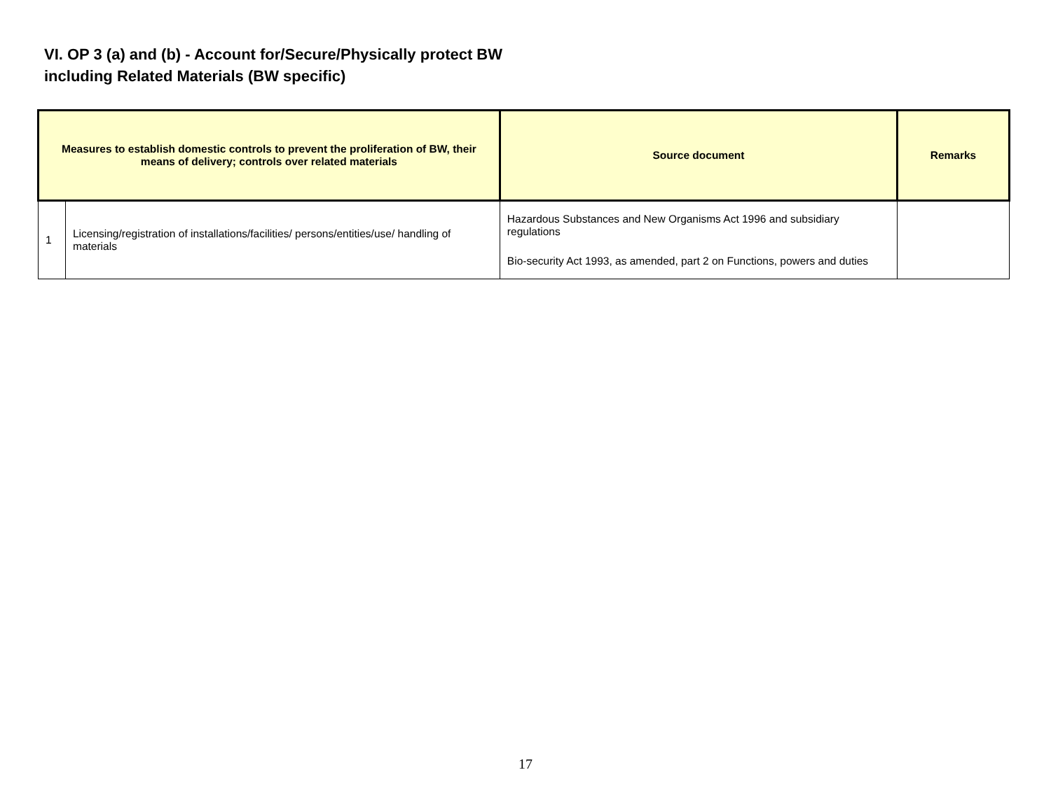VI. OP 3 (a) and (b) - Account for/Secure/Physically protect BW
including Related Materials (BW specific)
| Measures to establish domestic controls to prevent the proliferation of BW, their means of delivery; controls over related materials | | Source document | Remarks |
| --- | --- | --- | --- |
| 1 | Licensing/registration of installations/facilities/ persons/entities/use/ handling of materials | Hazardous Substances and New Organisms Act 1996 and subsidiary regulations Bio-security Act 1993, as amended, part 2 on Functions, powers and duties | |
17